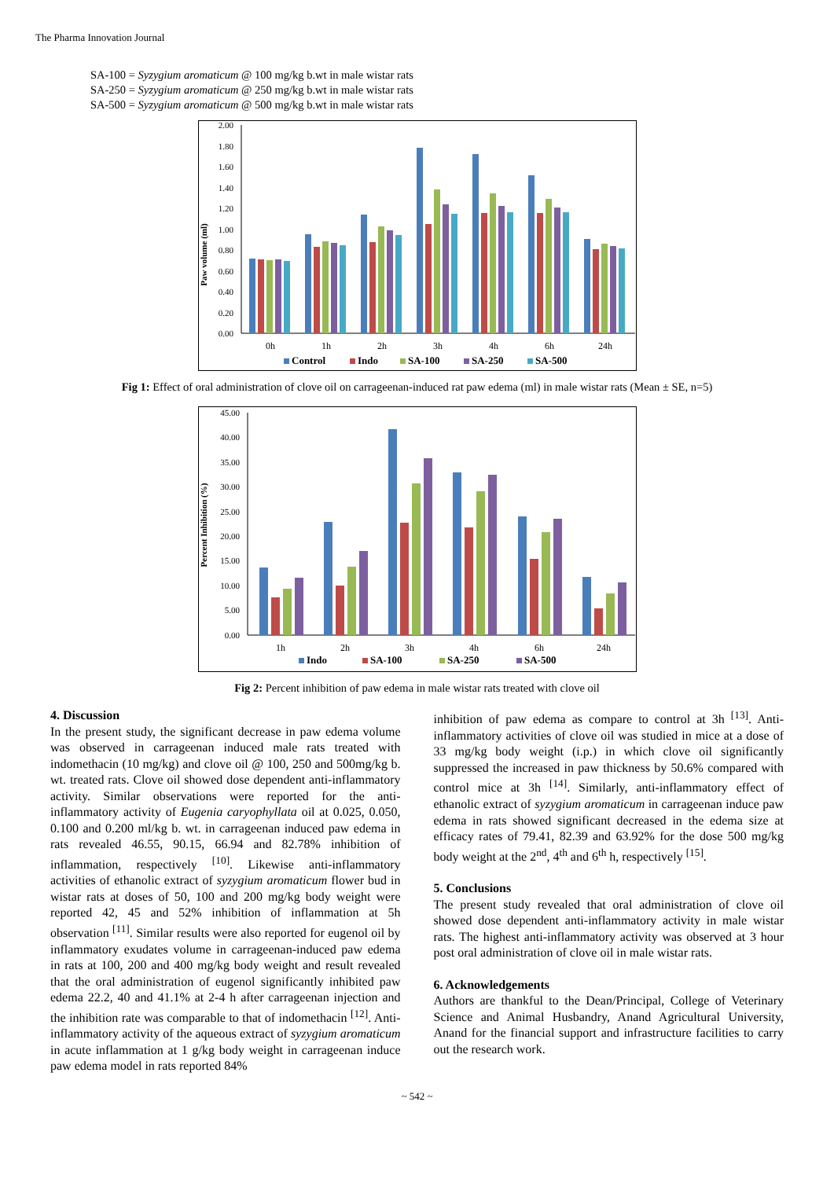The Pharma Innovation Journal
SA-100 = Syzygium aromaticum @ 100 mg/kg b.wt in male wistar rats
SA-250 = Syzygium aromaticum @ 250 mg/kg b.wt in male wistar rats
SA-500 = Syzygium aromaticum @ 500 mg/kg b.wt in male wistar rats
Paw volume (ml)
0.00
0.20
0.40
0.60
0.80
1.00
1.20
1.40
1.60
1.80
2.00
0h
1h
2h
3h
4h
6h
24h
Control
Indo
SA-100
SA-250
SA-500
Fig 1: Effect of oral administration of clove oil on carrageenan-induced rat paw edema (ml) in male wistar rats (Mean ± SE, n=5)
Percent Inhibition (%)
0.00
5.00
10.00
15.00
20.00
25.00
30.00
35.00
40.00
45.00
1h
2h
3h
4h
6h
24h
Indo
SA-100
SA-250
SA-500
Fig 2: Percent inhibition of paw edema in male wistar rats treated with clove oil
4. Discussion
In the present study, the significant decrease in paw edema volume was observed in carrageenan induced male rats treated with indomethacin (10 mg/kg) and clove oil @ 100, 250 and 500mg/kg b. wt. treated rats. Clove oil showed dose dependent anti-inflammatory activity. Similar observations were reported for the anti-inflammatory activity of Eugenia caryophyllata oil at 0.025, 0.050, 0.100 and 0.200 ml/kg b. wt. in carrageenan induced paw edema in rats revealed 46.55, 90.15, 66.94 and 82.78% inhibition of inflammation, respectively <sup>[10]</sup>. Likewise anti-inflammatory activities of ethanolic extract of syzygium aromaticum flower bud in wistar rats at doses of 50, 100 and 200 mg/kg body weight were reported 42, 45 and 52% inhibition of inflammation at 5h observation <sup>[11]</sup>. Similar results were also reported for eugenol oil by inflammatory exudates volume in carrageenan-induced paw edema in rats at 100, 200 and 400 mg/kg body weight and result revealed that the oral administration of eugenol significantly inhibited paw edema 22.2, 40 and 41.1% at 2-4 h after carrageenan injection and the inhibition rate was comparable to that of indomethacin <sup>[12]</sup>. Anti-inflammatory activity of the aqueous extract of syzygium aromaticum in acute inflammation at 1 g/kg body weight in carrageenan induce paw edema model in rats reported 84%
inhibition of paw edema as compare to control at 3h <sup>[13]</sup>. Anti-inflammatory activities of clove oil was studied in mice at a dose of 33 mg/kg body weight (i.p.) in which clove oil significantly suppressed the increased in paw thickness by 50.6% compared with control mice at 3h <sup>[14]</sup>. Similarly, anti-inflammatory effect of ethanolic extract of syzygium aromaticum in carrageenan induce paw edema in rats showed significant decreased in the edema size at efficacy rates of 79.41, 82.39 and 63.92% for the dose 500 mg/kg body weight at the 2<sup>nd</sup>, 4<sup>th</sup> and 6<sup>th</sup> h, respectively <sup>[15]</sup>.
5. Conclusions
The present study revealed that oral administration of clove oil showed dose dependent anti-inflammatory activity in male wistar rats. The highest anti-inflammatory activity was observed at 3 hour post oral administration of clove oil in male wistar rats.
6. Acknowledgements
Authors are thankful to the Dean/Principal, College of Veterinary Science and Animal Husbandry, Anand Agricultural University, Anand for the financial support and infrastructure facilities to carry out the research work.
~ 542 ~